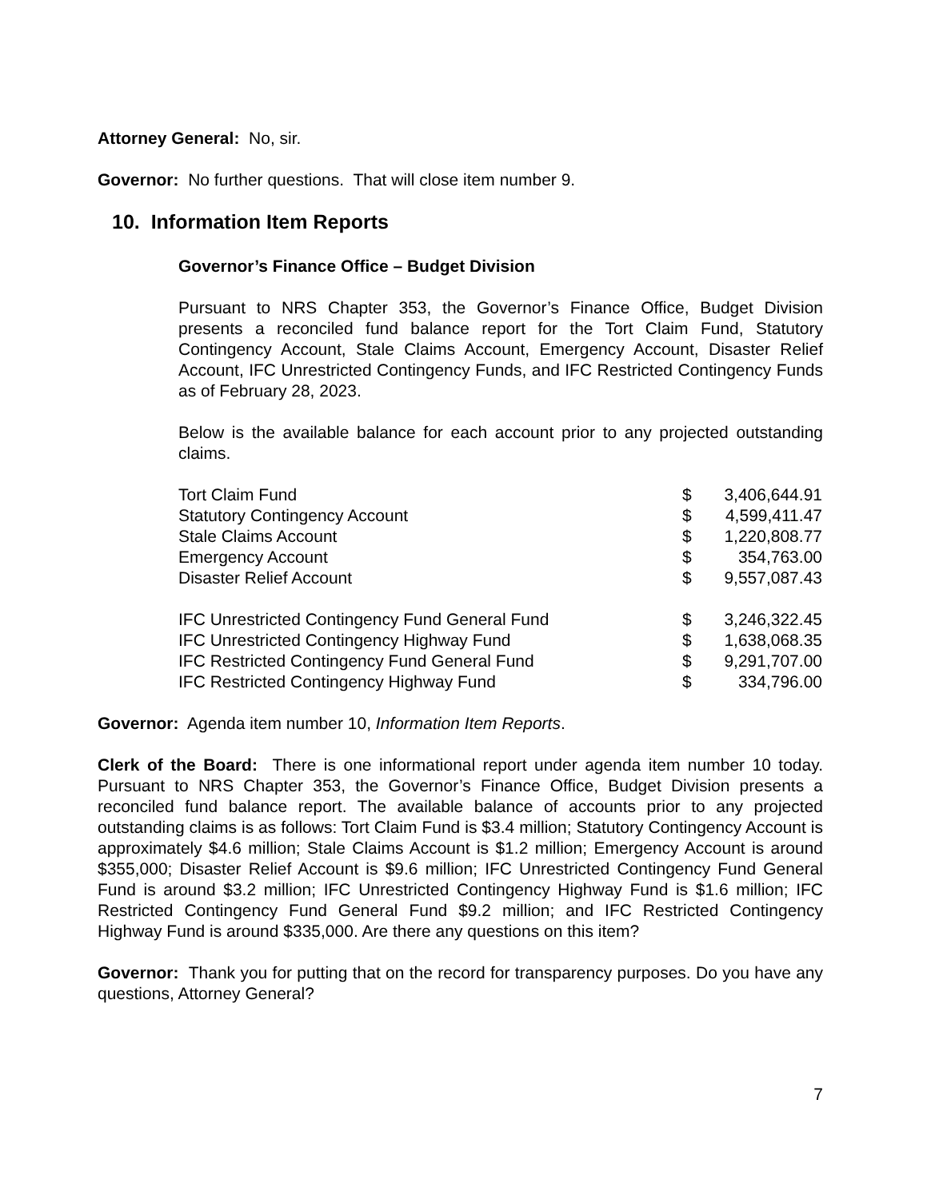Attorney General: No, sir.
Governor: No further questions. That will close item number 9.
10. Information Item Reports
Governor’s Finance Office – Budget Division
Pursuant to NRS Chapter 353, the Governor’s Finance Office, Budget Division presents a reconciled fund balance report for the Tort Claim Fund, Statutory Contingency Account, Stale Claims Account, Emergency Account, Disaster Relief Account, IFC Unrestricted Contingency Funds, and IFC Restricted Contingency Funds as of February 28, 2023.
Below is the available balance for each account prior to any projected outstanding claims.
| Tort Claim Fund | $ | 3,406,644.91 |
| Statutory Contingency Account | $ | 4,599,411.47 |
| Stale Claims Account | $ | 1,220,808.77 |
| Emergency Account | $ | 354,763.00 |
| Disaster Relief Account | $ | 9,557,087.43 |
| IFC Unrestricted Contingency Fund General Fund | $ | 3,246,322.45 |
| IFC Unrestricted Contingency Highway Fund | $ | 1,638,068.35 |
| IFC Restricted Contingency Fund General Fund | $ | 9,291,707.00 |
| IFC Restricted Contingency Highway Fund | $ | 334,796.00 |
Governor: Agenda item number 10, Information Item Reports.
Clerk of the Board: There is one informational report under agenda item number 10 today. Pursuant to NRS Chapter 353, the Governor’s Finance Office, Budget Division presents a reconciled fund balance report. The available balance of accounts prior to any projected outstanding claims is as follows: Tort Claim Fund is $3.4 million; Statutory Contingency Account is approximately $4.6 million; Stale Claims Account is $1.2 million; Emergency Account is around $355,000; Disaster Relief Account is $9.6 million; IFC Unrestricted Contingency Fund General Fund is around $3.2 million; IFC Unrestricted Contingency Highway Fund is $1.6 million; IFC Restricted Contingency Fund General Fund $9.2 million; and IFC Restricted Contingency Highway Fund is around $335,000. Are there any questions on this item?
Governor: Thank you for putting that on the record for transparency purposes. Do you have any questions, Attorney General?
7